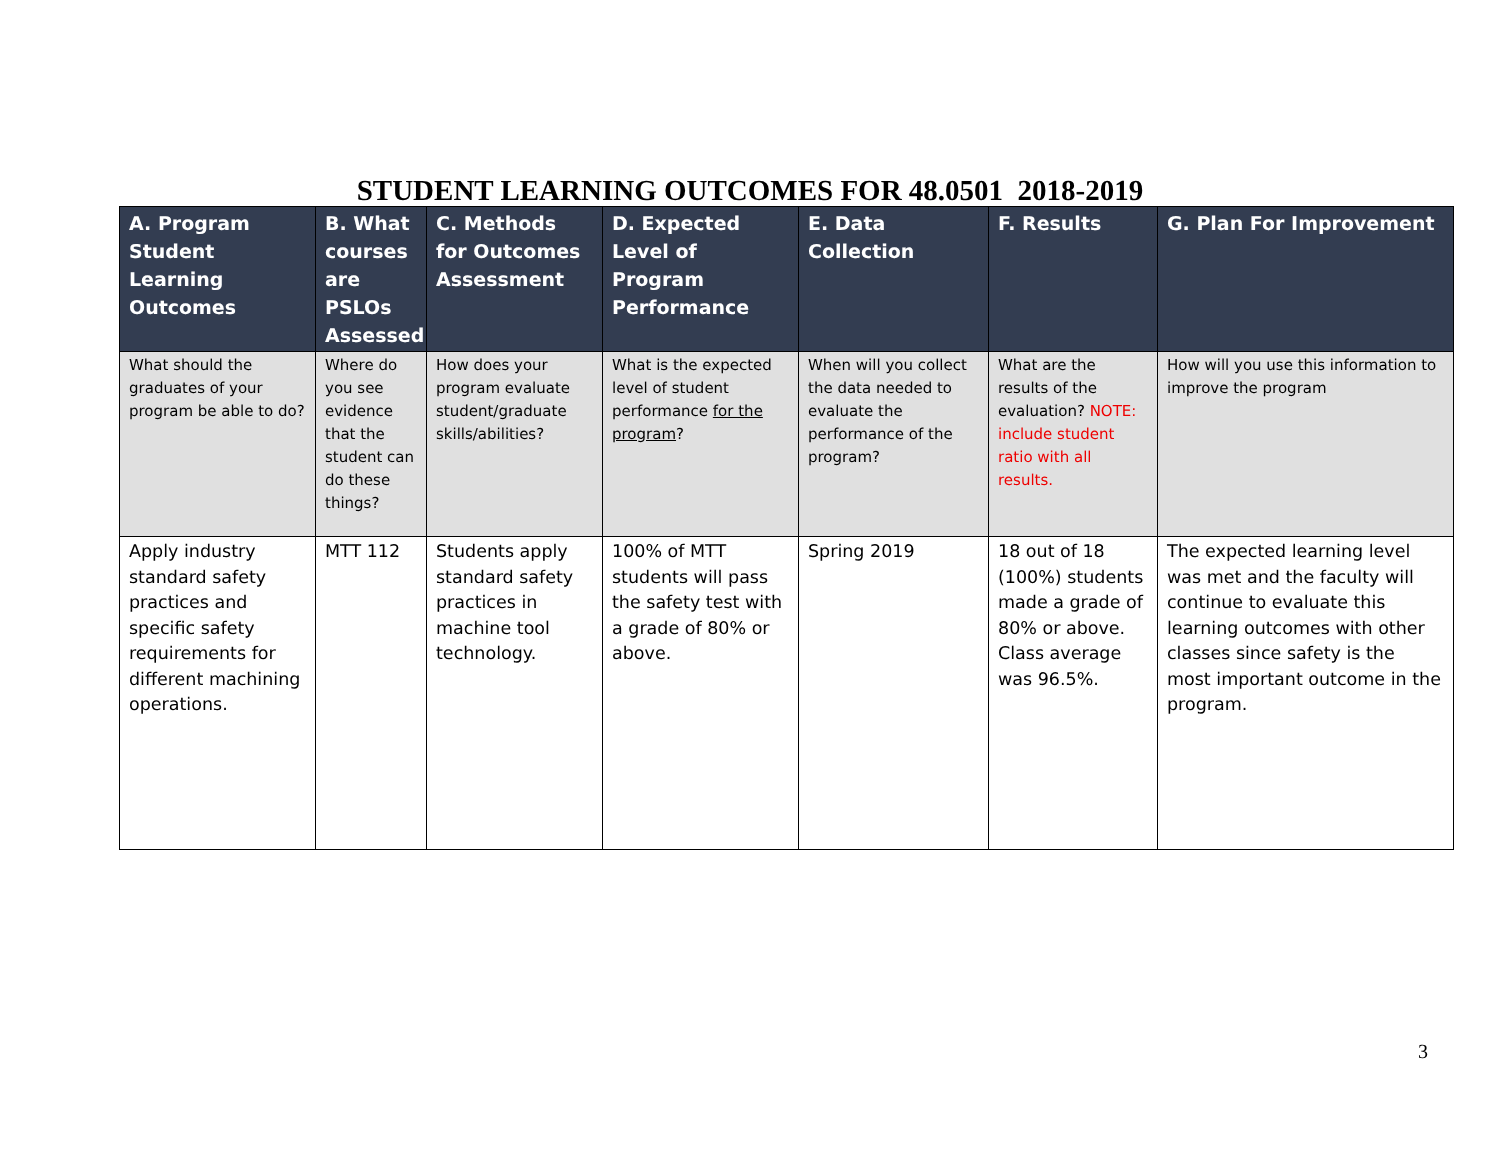STUDENT LEARNING OUTCOMES FOR 48.0501 2018-2019
| A. Program Student Learning Outcomes | B. What courses are PSLOs Assessed | C. Methods for Outcomes Assessment | D. Expected Level of Program Performance | E. Data Collection | F. Results | G. Plan For Improvement |
| --- | --- | --- | --- | --- | --- | --- |
| What should the graduates of your program be able to do? | Where do you see evidence that the student can do these things? | How does your program evaluate student/graduate skills/abilities? | What is the expected level of student performance for the program ? | When will you collect the data needed to evaluate the performance of the program? | What are the results of the evaluation? NOTE: include student ratio with all results. | How will you use this information to improve the program |
| Apply industry standard safety practices and specific safety requirements for different machining operations. | MTT 112 | Students apply standard safety practices in machine tool technology. | 100% of MTT students will pass the safety test with a grade of 80% or above. | Spring 2019 | 18 out of 18 (100%) students made a grade of 80% or above. Class average was 96.5%. | The expected learning level was met and the faculty will continue to evaluate this learning outcomes with other classes since safety is the most important outcome in the program. |
3